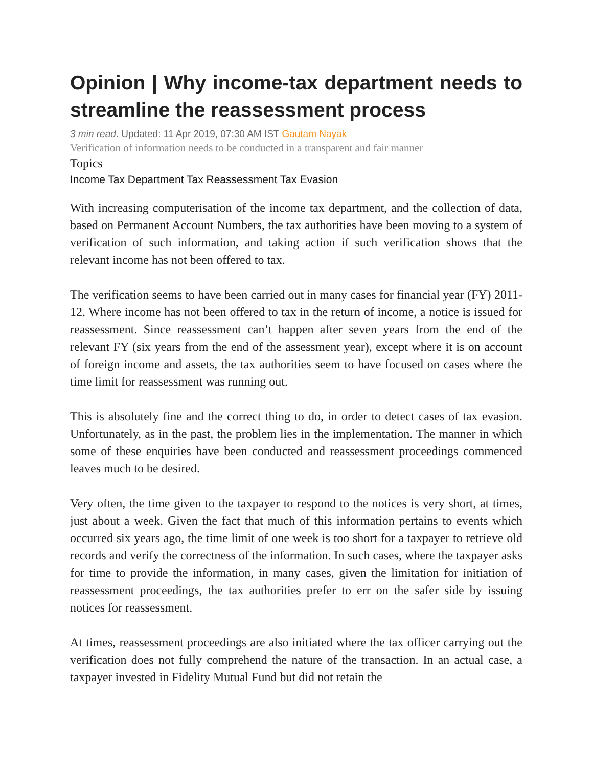Opinion | Why income-tax department needs to streamline the reassessment process
3 min read. Updated: 11 Apr 2019, 07:30 AM IST Gautam Nayak
Verification of information needs to be conducted in a transparent and fair manner
Topics
Income Tax Department Tax Reassessment Tax Evasion
With increasing computerisation of the income tax department, and the collection of data, based on Permanent Account Numbers, the tax authorities have been moving to a system of verification of such information, and taking action if such verification shows that the relevant income has not been offered to tax.
The verification seems to have been carried out in many cases for financial year (FY) 2011-12. Where income has not been offered to tax in the return of income, a notice is issued for reassessment. Since reassessment can’t happen after seven years from the end of the relevant FY (six years from the end of the assessment year), except where it is on account of foreign income and assets, the tax authorities seem to have focused on cases where the time limit for reassessment was running out.
This is absolutely fine and the correct thing to do, in order to detect cases of tax evasion. Unfortunately, as in the past, the problem lies in the implementation. The manner in which some of these enquiries have been conducted and reassessment proceedings commenced leaves much to be desired.
Very often, the time given to the taxpayer to respond to the notices is very short, at times, just about a week. Given the fact that much of this information pertains to events which occurred six years ago, the time limit of one week is too short for a taxpayer to retrieve old records and verify the correctness of the information. In such cases, where the taxpayer asks for time to provide the information, in many cases, given the limitation for initiation of reassessment proceedings, the tax authorities prefer to err on the safer side by issuing notices for reassessment.
At times, reassessment proceedings are also initiated where the tax officer carrying out the verification does not fully comprehend the nature of the transaction. In an actual case, a taxpayer invested in Fidelity Mutual Fund but did not retain the